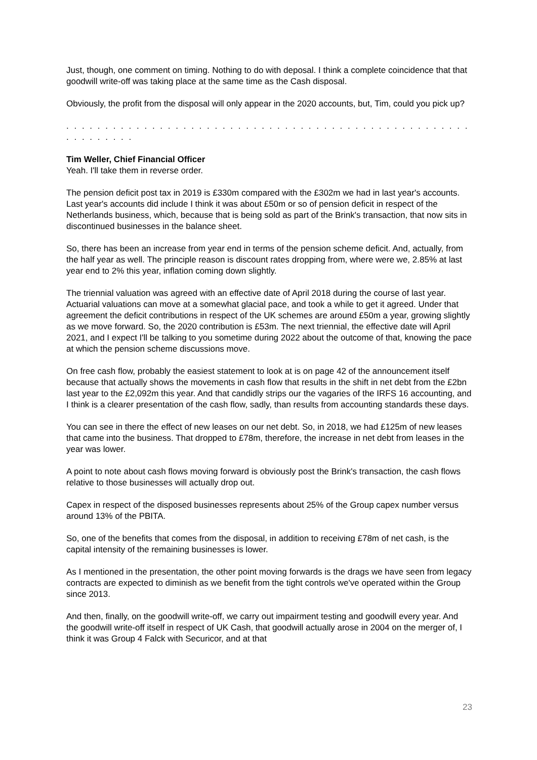Just, though, one comment on timing. Nothing to do with deposal. I think a complete coincidence that that goodwill write-off was taking place at the same time as the Cash disposal.
Obviously, the profit from the disposal will only appear in the 2020 accounts, but, Tim, could you pick up?
. . . . . . . . . . . . . . . . . . . . . . . . . . . . . . . . . . . . . . . . . . . . . . . . . . . . . . . . . . . . .
Tim Weller, Chief Financial Officer
Yeah. I'll take them in reverse order.
The pension deficit post tax in 2019 is £330m compared with the £302m we had in last year's accounts. Last year's accounts did include I think it was about £50m or so of pension deficit in respect of the Netherlands business, which, because that is being sold as part of the Brink's transaction, that now sits in discontinued businesses in the balance sheet.
So, there has been an increase from year end in terms of the pension scheme deficit. And, actually, from the half year as well. The principle reason is discount rates dropping from, where were we, 2.85% at last year end to 2% this year, inflation coming down slightly.
The triennial valuation was agreed with an effective date of April 2018 during the course of last year. Actuarial valuations can move at a somewhat glacial pace, and took a while to get it agreed. Under that agreement the deficit contributions in respect of the UK schemes are around £50m a year, growing slightly as we move forward. So, the 2020 contribution is £53m. The next triennial, the effective date will April 2021, and I expect I'll be talking to you sometime during 2022 about the outcome of that, knowing the pace at which the pension scheme discussions move.
On free cash flow, probably the easiest statement to look at is on page 42 of the announcement itself because that actually shows the movements in cash flow that results in the shift in net debt from the £2bn last year to the £2,092m this year. And that candidly strips our the vagaries of the IRFS 16 accounting, and I think is a clearer presentation of the cash flow, sadly, than results from accounting standards these days.
You can see in there the effect of new leases on our net debt. So, in 2018, we had £125m of new leases that came into the business. That dropped to £78m, therefore, the increase in net debt from leases in the year was lower.
A point to note about cash flows moving forward is obviously post the Brink's transaction, the cash flows relative to those businesses will actually drop out.
Capex in respect of the disposed businesses represents about 25% of the Group capex number versus around 13% of the PBITA.
So, one of the benefits that comes from the disposal, in addition to receiving £78m of net cash, is the capital intensity of the remaining businesses is lower.
As I mentioned in the presentation, the other point moving forwards is the drags we have seen from legacy contracts are expected to diminish as we benefit from the tight controls we've operated within the Group since 2013.
And then, finally, on the goodwill write-off, we carry out impairment testing and goodwill every year. And the goodwill write-off itself in respect of UK Cash, that goodwill actually arose in 2004 on the merger of, I think it was Group 4 Falck with Securicor, and at that
23